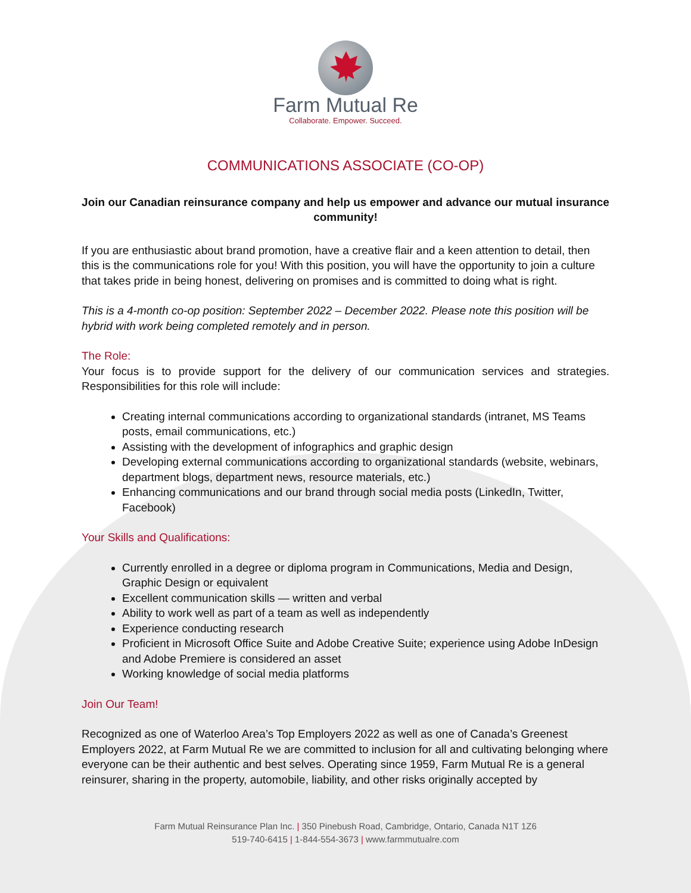Farm Mutual Re
Collaborate. Empower. Succeed.
COMMUNICATIONS ASSOCIATE (CO-OP)
Join our Canadian reinsurance company and help us empower and advance our mutual insurance community!
If you are enthusiastic about brand promotion, have a creative flair and a keen attention to detail, then this is the communications role for you! With this position, you will have the opportunity to join a culture that takes pride in being honest, delivering on promises and is committed to doing what is right.
This is a 4-month co-op position: September 2022 – December 2022. Please note this position will be hybrid with work being completed remotely and in person.
The Role:
Your focus is to provide support for the delivery of our communication services and strategies. Responsibilities for this role will include:
Creating internal communications according to organizational standards (intranet, MS Teams posts, email communications, etc.)
Assisting with the development of infographics and graphic design
Developing external communications according to organizational standards (website, webinars, department blogs, department news, resource materials, etc.)
Enhancing communications and our brand through social media posts (LinkedIn, Twitter, Facebook)
Your Skills and Qualifications:
Currently enrolled in a degree or diploma program in Communications, Media and Design, Graphic Design or equivalent
Excellent communication skills — written and verbal
Ability to work well as part of a team as well as independently
Experience conducting research
Proficient in Microsoft Office Suite and Adobe Creative Suite; experience using Adobe InDesign and Adobe Premiere is considered an asset
Working knowledge of social media platforms
Join Our Team!
Recognized as one of Waterloo Area’s Top Employers 2022 as well as one of Canada’s Greenest Employers 2022, at Farm Mutual Re we are committed to inclusion for all and cultivating belonging where everyone can be their authentic and best selves. Operating since 1959, Farm Mutual Re is a general reinsurer, sharing in the property, automobile, liability, and other risks originally accepted by
Farm Mutual Reinsurance Plan Inc. | 350 Pinebush Road, Cambridge, Ontario, Canada N1T 1Z6
519-740-6415 | 1-844-554-3673 | www.farmmutualre.com